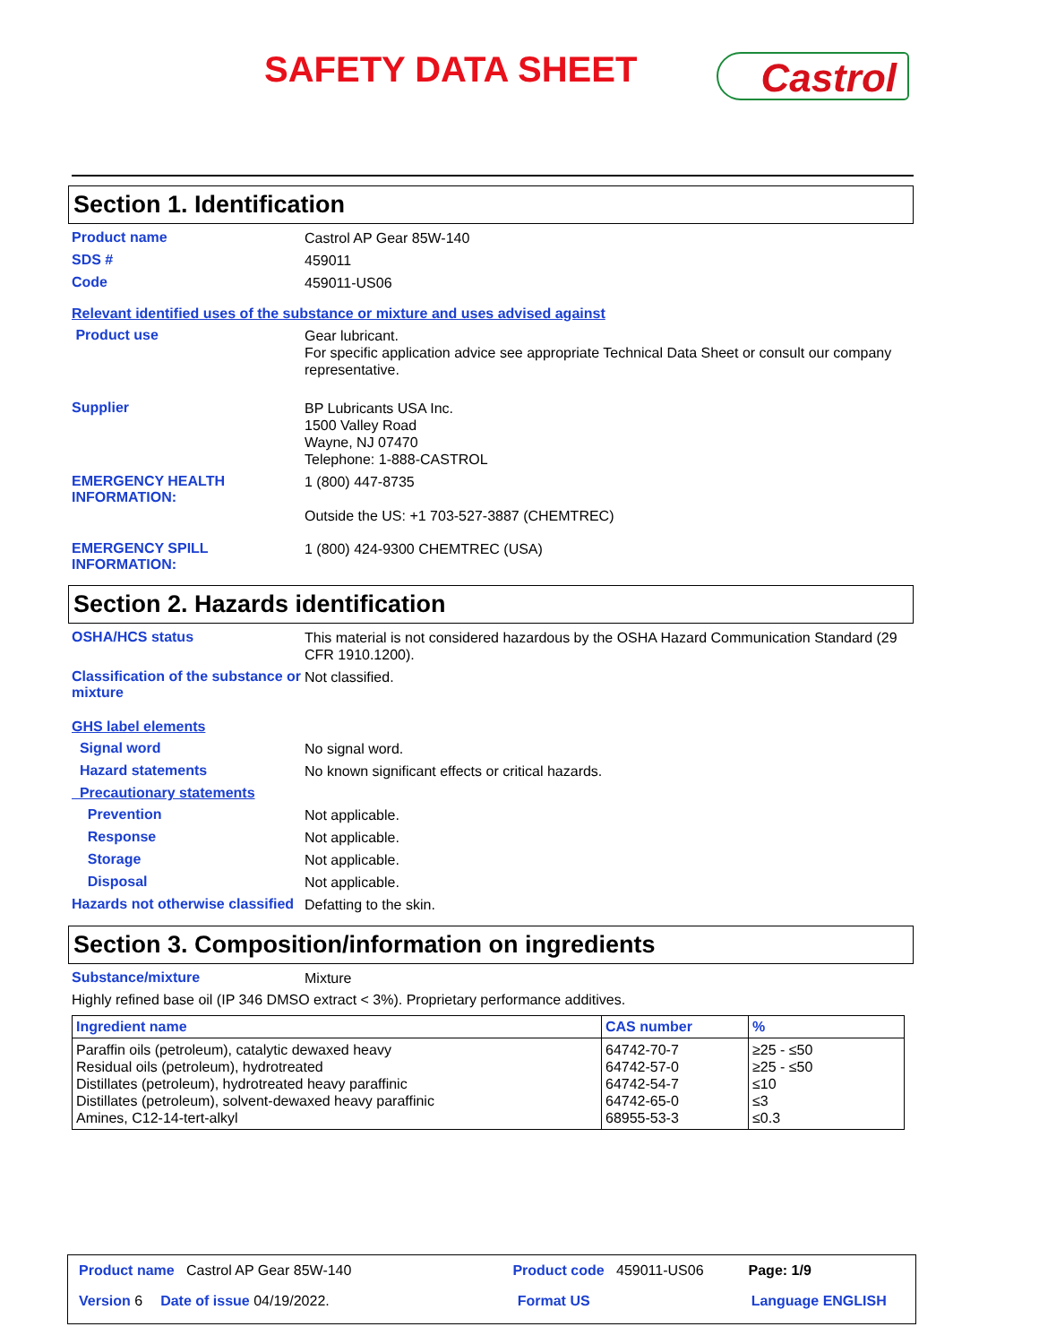SAFETY DATA SHEET Castrol
Section 1. Identification
Product name
Castrol AP Gear 85W-140
SDS #
459011
Code
459011-US06
Relevant identified uses of the substance or mixture and uses advised against
Product use
Gear lubricant.
For specific application advice see appropriate Technical Data Sheet or consult our company representative.
Supplier
BP Lubricants USA Inc.
1500 Valley Road
Wayne, NJ 07470
Telephone: 1-888-CASTROL
EMERGENCY HEALTH INFORMATION:
1 (800) 447-8735
Outside the US: +1 703-527-3887 (CHEMTREC)
EMERGENCY SPILL INFORMATION:
1 (800) 424-9300 CHEMTREC (USA)
Section 2. Hazards identification
OSHA/HCS status
This material is not considered hazardous by the OSHA Hazard Communication Standard (29 CFR 1910.1200).
Classification of the substance or mixture
Not classified.
GHS label elements
Signal word
No signal word.
Hazard statements
No known significant effects or critical hazards.
Precautionary statements
Prevention
Not applicable.
Response
Not applicable.
Storage
Not applicable.
Disposal
Not applicable.
Hazards not otherwise classified
Defatting to the skin.
Section 3. Composition/information on ingredients
Substance/mixture
Mixture
Highly refined base oil (IP 346 DMSO extract < 3%). Proprietary performance additives.
| Ingredient name | CAS number | % |
| --- | --- | --- |
| Paraffin oils (petroleum), catalytic dewaxed heavy Residual oils (petroleum), hydrotreated Distillates (petroleum), hydrotreated heavy paraffinic Distillates (petroleum), solvent-dewaxed heavy paraffinic Amines, C12-14-tert-alkyl | 64742-70-7 64742-57-0 64742-54-7 64742-65-0 68955-53-3 | ≥25 - ≤50 ≥25 - ≤50 ≤10 ≤3 ≤0.3 |
Product name Castrol AP Gear 85W-140 Product code 459011-US06 Page: 1/9
Version 6 Date of issue 04/19/2022. Format US Language ENGLISH